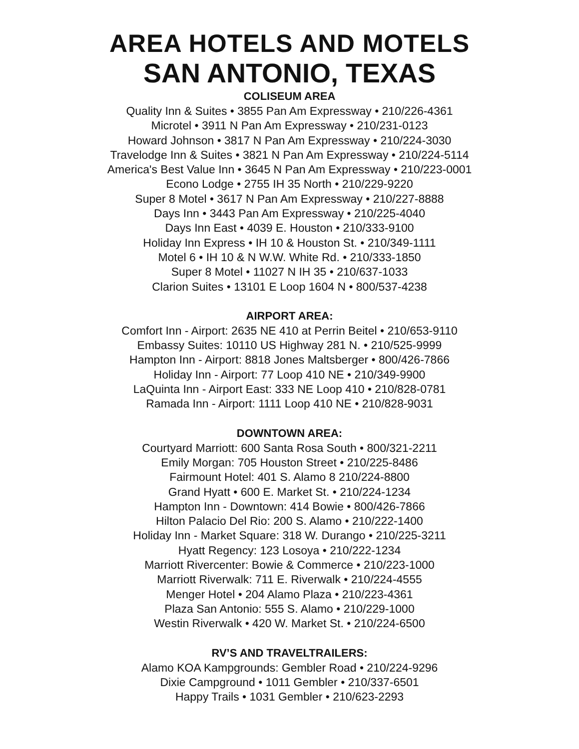AREA HOTELS AND MOTELS
SAN ANTONIO, TEXAS
COLISEUM AREA
Quality Inn & Suites • 3855 Pan Am Expressway • 210/226-4361
Microtel • 3911 N Pan Am Expressway • 210/231-0123
Howard Johnson • 3817 N Pan Am Expressway • 210/224-3030
Travelodge Inn & Suites • 3821 N Pan Am Expressway • 210/224-5114
America's Best Value Inn • 3645 N Pan Am Expressway • 210/223-0001
Econo Lodge • 2755 IH 35 North • 210/229-9220
Super 8 Motel • 3617 N Pan Am Expressway • 210/227-8888
Days Inn • 3443 Pan Am Expressway • 210/225-4040
Days Inn East • 4039 E. Houston • 210/333-9100
Holiday Inn Express • IH 10 & Houston St. • 210/349-1111
Motel 6 • IH 10 & N W.W. White Rd. • 210/333-1850
Super 8 Motel • 11027 N IH 35 • 210/637-1033
Clarion Suites • 13101 E Loop 1604 N • 800/537-4238
AIRPORT AREA:
Comfort Inn - Airport: 2635 NE 410 at Perrin Beitel • 210/653-9110
Embassy Suites: 10110 US Highway 281 N. • 210/525-9999
Hampton Inn - Airport: 8818 Jones Maltsberger • 800/426-7866
Holiday Inn - Airport: 77 Loop 410 NE • 210/349-9900
LaQuinta Inn - Airport East: 333 NE Loop 410 • 210/828-0781
Ramada Inn - Airport: 1111 Loop 410 NE • 210/828-9031
DOWNTOWN AREA:
Courtyard Marriott: 600 Santa Rosa South • 800/321-2211
Emily Morgan: 705 Houston Street • 210/225-8486
Fairmount Hotel: 401 S. Alamo 8 210/224-8800
Grand Hyatt • 600 E. Market St. • 210/224-1234
Hampton Inn - Downtown: 414 Bowie • 800/426-7866
Hilton Palacio Del Rio: 200 S. Alamo • 210/222-1400
Holiday Inn - Market Square: 318 W. Durango • 210/225-3211
Hyatt Regency: 123 Losoya • 210/222-1234
Marriott Rivercenter: Bowie & Commerce • 210/223-1000
Marriott Riverwalk: 711 E. Riverwalk • 210/224-4555
Menger Hotel • 204 Alamo Plaza • 210/223-4361
Plaza San Antonio: 555 S. Alamo • 210/229-1000
Westin Riverwalk • 420 W. Market St. • 210/224-6500
RV’S AND TRAVELTRAILERS:
Alamo KOA Kampgrounds: Gembler Road • 210/224-9296
Dixie Campground • 1011 Gembler • 210/337-6501
Happy Trails • 1031 Gembler • 210/623-2293